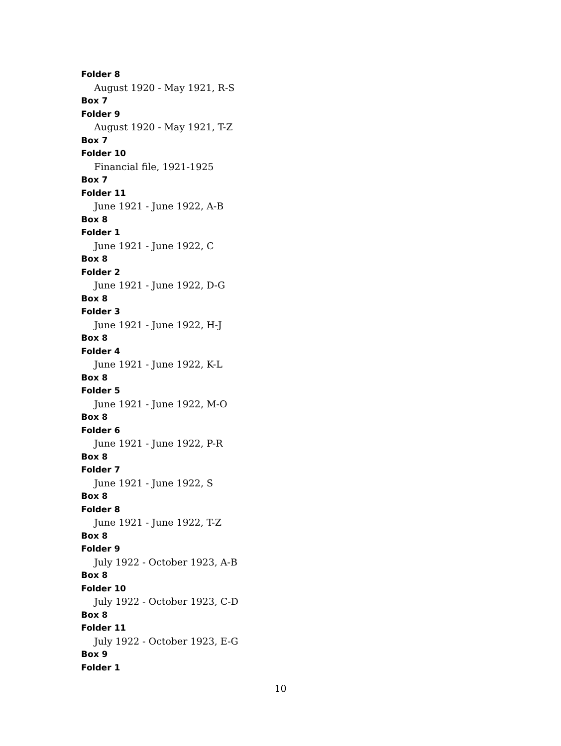Folder 8
August 1920 - May 1921, R-S
Box 7
Folder 9
August 1920 - May 1921, T-Z
Box 7
Folder 10
Financial file, 1921-1925
Box 7
Folder 11
June 1921 - June 1922, A-B
Box 8
Folder 1
June 1921 - June 1922, C
Box 8
Folder 2
June 1921 - June 1922, D-G
Box 8
Folder 3
June 1921 - June 1922, H-J
Box 8
Folder 4
June 1921 - June 1922, K-L
Box 8
Folder 5
June 1921 - June 1922, M-O
Box 8
Folder 6
June 1921 - June 1922, P-R
Box 8
Folder 7
June 1921 - June 1922, S
Box 8
Folder 8
June 1921 - June 1922, T-Z
Box 8
Folder 9
July 1922 - October 1923, A-B
Box 8
Folder 10
July 1922 - October 1923, C-D
Box 8
Folder 11
July 1922 - October 1923, E-G
Box 9
Folder 1
10